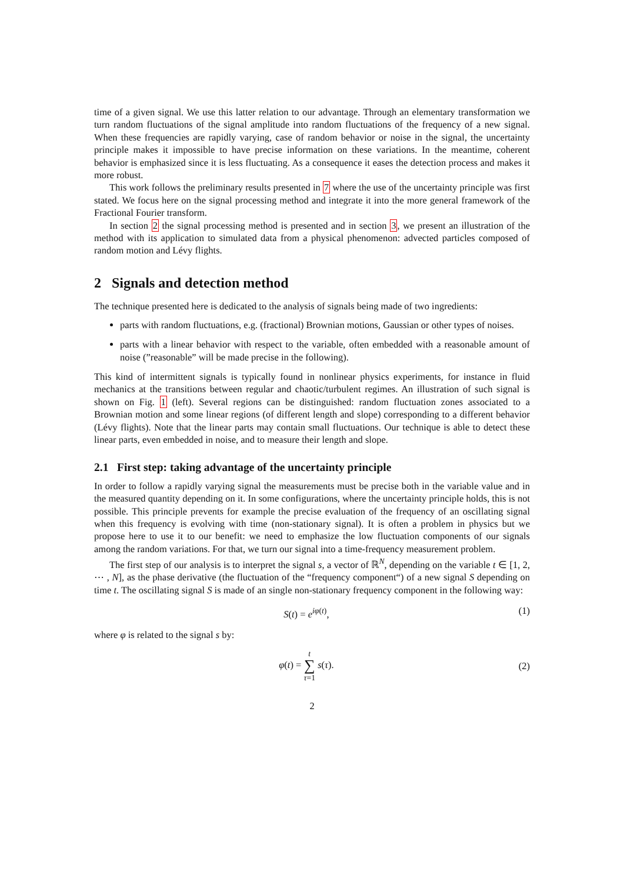time of a given signal. We use this latter relation to our advantage. Through an elementary transformation we turn random fluctuations of the signal amplitude into random fluctuations of the frequency of a new signal. When these frequencies are rapidly varying, case of random behavior or noise in the signal, the uncertainty principle makes it impossible to have precise information on these variations. In the meantime, coherent behavior is emphasized since it is less fluctuating. As a consequence it eases the detection process and makes it more robust.
This work follows the preliminary results presented in 7 where the use of the uncertainty principle was first stated. We focus here on the signal processing method and integrate it into the more general framework of the Fractional Fourier transform.
In section 2 the signal processing method is presented and in section 3, we present an illustration of the method with its application to simulated data from a physical phenomenon: advected particles composed of random motion and Lévy flights.
2 Signals and detection method
The technique presented here is dedicated to the analysis of signals being made of two ingredients:
parts with random fluctuations, e.g. (fractional) Brownian motions, Gaussian or other types of noises.
parts with a linear behavior with respect to the variable, often embedded with a reasonable amount of noise (”reasonable” will be made precise in the following).
This kind of intermittent signals is typically found in nonlinear physics experiments, for instance in fluid mechanics at the transitions between regular and chaotic/turbulent regimes. An illustration of such signal is shown on Fig. 1 (left). Several regions can be distinguished: random fluctuation zones associated to a Brownian motion and some linear regions (of different length and slope) corresponding to a different behavior (Lévy flights). Note that the linear parts may contain small fluctuations. Our technique is able to detect these linear parts, even embedded in noise, and to measure their length and slope.
2.1 First step: taking advantage of the uncertainty principle
In order to follow a rapidly varying signal the measurements must be precise both in the variable value and in the measured quantity depending on it. In some configurations, where the uncertainty principle holds, this is not possible. This principle prevents for example the precise evaluation of the frequency of an oscillating signal when this frequency is evolving with time (non-stationary signal). It is often a problem in physics but we propose here to use it to our benefit: we need to emphasize the low fluctuation components of our signals among the random variations. For that, we turn our signal into a time-frequency measurement problem.
The first step of our analysis is to interpret the signal s, a vector of ℝ<sup>N</sup>, depending on the variable t ∈ [1, 2, ⋯ , N], as the phase derivative (the fluctuation of the “frequency component“) of a new signal S depending on time t. The oscillating signal S is made of an single non-stationary frequency component in the following way:
S(t) = e<sup>iφ(t)</sup>, (1)
where φ is related to the signal s by:
φ(t) = t
∑
τ=1 s(τ). (2)
2